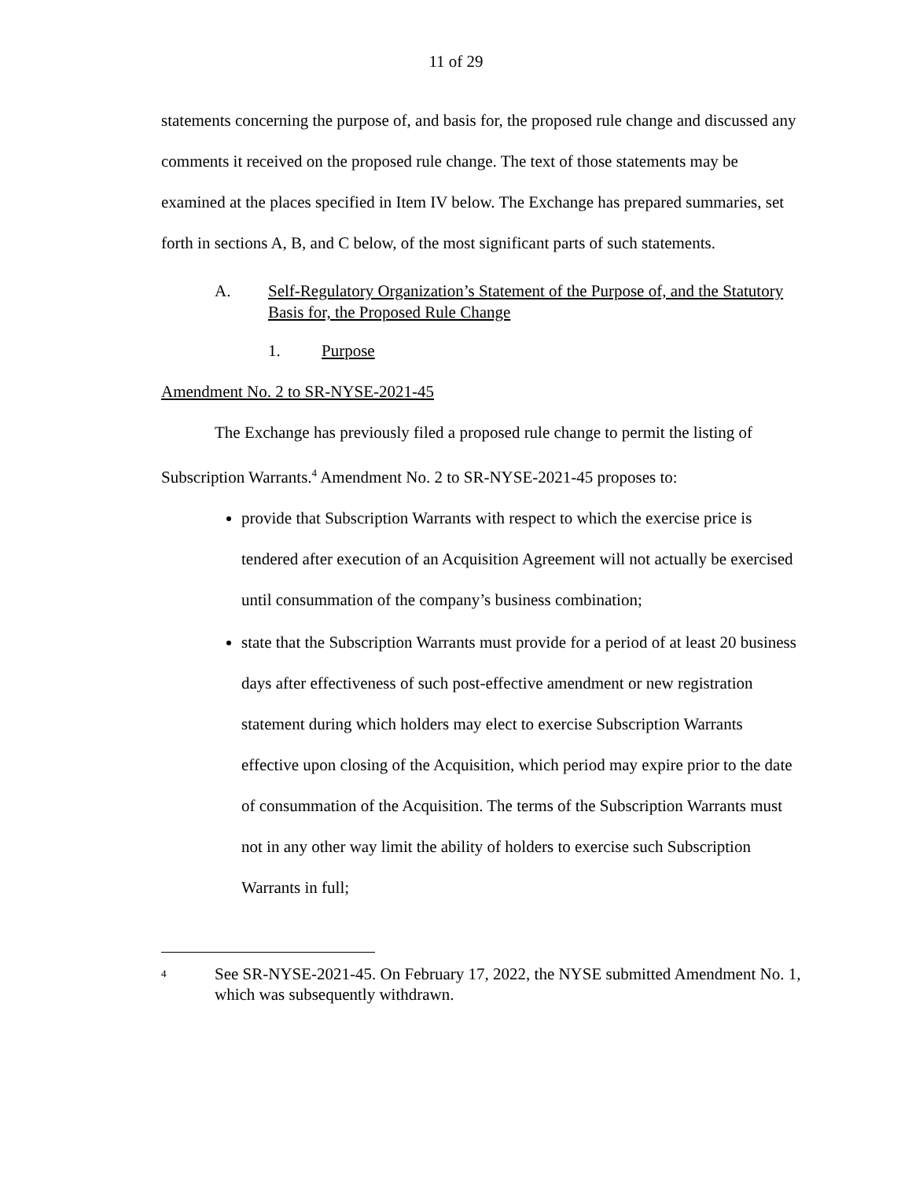11 of 29
statements concerning the purpose of, and basis for, the proposed rule change and discussed any comments it received on the proposed rule change. The text of those statements may be examined at the places specified in Item IV below. The Exchange has prepared summaries, set forth in sections A, B, and C below, of the most significant parts of such statements.
A. Self-Regulatory Organization’s Statement of the Purpose of, and the Statutory Basis for, the Proposed Rule Change
1. Purpose
Amendment No. 2 to SR-NYSE-2021-45
The Exchange has previously filed a proposed rule change to permit the listing of Subscription Warrants.<sup>4</sup> Amendment No. 2 to SR-NYSE-2021-45 proposes to:
provide that Subscription Warrants with respect to which the exercise price is tendered after execution of an Acquisition Agreement will not actually be exercised until consummation of the company’s business combination;
state that the Subscription Warrants must provide for a period of at least 20 business days after effectiveness of such post-effective amendment or new registration statement during which holders may elect to exercise Subscription Warrants effective upon closing of the Acquisition, which period may expire prior to the date of consummation of the Acquisition. The terms of the Subscription Warrants must not in any other way limit the ability of holders to exercise such Subscription Warrants in full;
4 See SR-NYSE-2021-45. On February 17, 2022, the NYSE submitted Amendment No. 1, which was subsequently withdrawn.